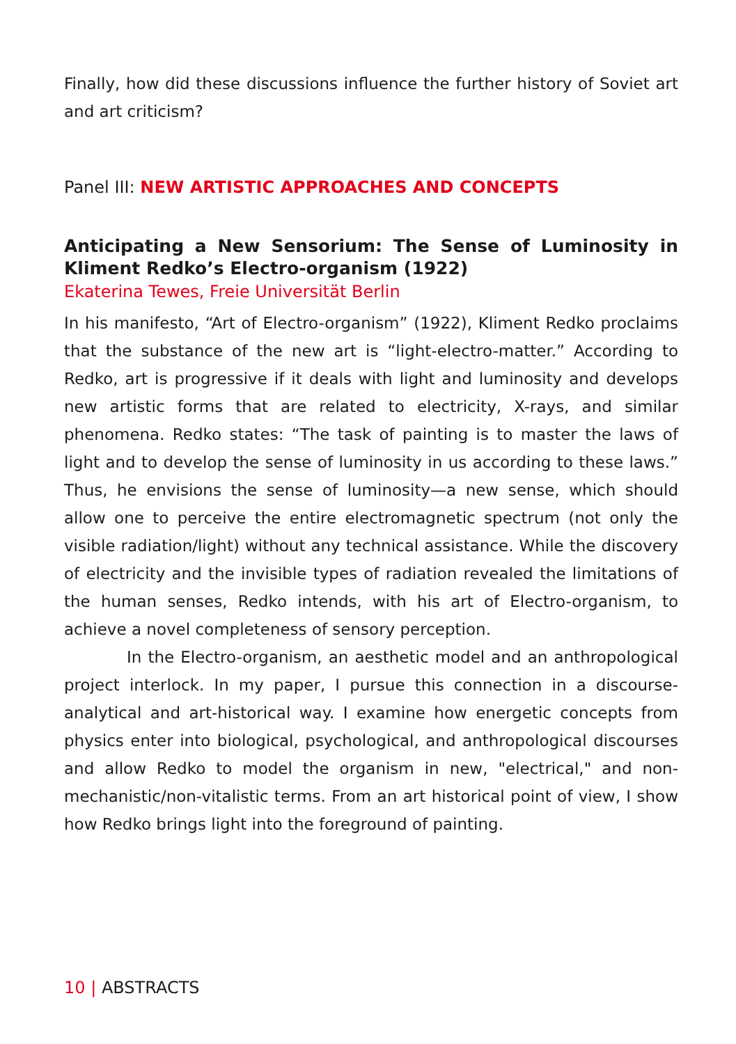Finally, how did these discussions influence the further history of Soviet art and art criticism?
Panel III: NEW ARTISTIC APPROACHES AND CONCEPTS
Anticipating a New Sensorium: The Sense of Luminosity in Kliment Redko’s Electro-organism (1922)
Ekaterina Tewes, Freie Universität Berlin
In his manifesto, “Art of Electro-organism” (1922), Kliment Redko proclaims that the substance of the new art is “light-electro-matter.” According to Redko, art is progressive if it deals with light and luminosity and develops new artistic forms that are related to electricity, X-rays, and similar phenomena. Redko states: “The task of painting is to master the laws of light and to develop the sense of luminosity in us according to these laws.” Thus, he envisions the sense of luminosity—a new sense, which should allow one to perceive the entire electromagnetic spectrum (not only the visible radiation/light) without any technical assistance. While the discovery of electricity and the invisible types of radiation revealed the limitations of the human senses, Redko intends, with his art of Electro-organism, to achieve a novel completeness of sensory perception.
In the Electro-organism, an aesthetic model and an anthropological project interlock. In my paper, I pursue this connection in a discourse-analytical and art-historical way. I examine how energetic concepts from physics enter into biological, psychological, and anthropological discourses and allow Redko to model the organism in new, "electrical," and non-mechanistic/non-vitalistic terms. From an art historical point of view, I show how Redko brings light into the foreground of painting.
10 | ABSTRACTS